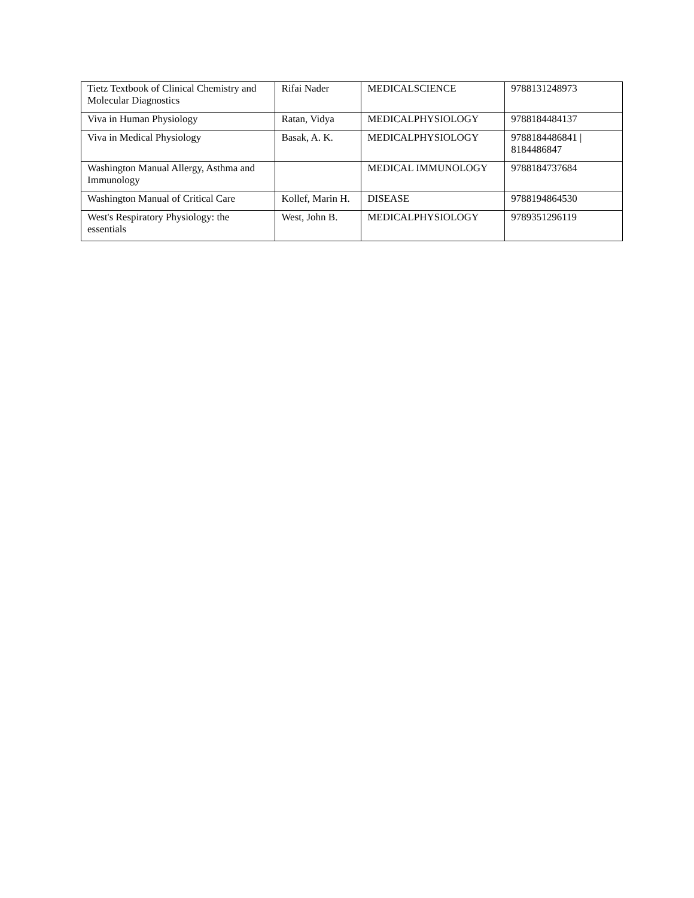| Tietz Textbook of Clinical Chemistry and Molecular Diagnostics | Rifai Nader | MEDICALSCIENCE | 9788131248973 |
| Viva in Human Physiology | Ratan, Vidya | MEDICALPHYSIOLOGY | 9788184484137 |
| Viva in Medical Physiology | Basak, A. K. | MEDICALPHYSIOLOGY | 9788184486841 / 8184486847 |
| Washington Manual Allergy, Asthma and Immunology | | MEDICAL IMMUNOLOGY | 9788184737684 |
| Washington Manual of Critical Care | Kollef, Marin H. | DISEASE | 9788194864530 |
| West's Respiratory Physiology: the essentials | West, John B. | MEDICALPHYSIOLOGY | 9789351296119 |